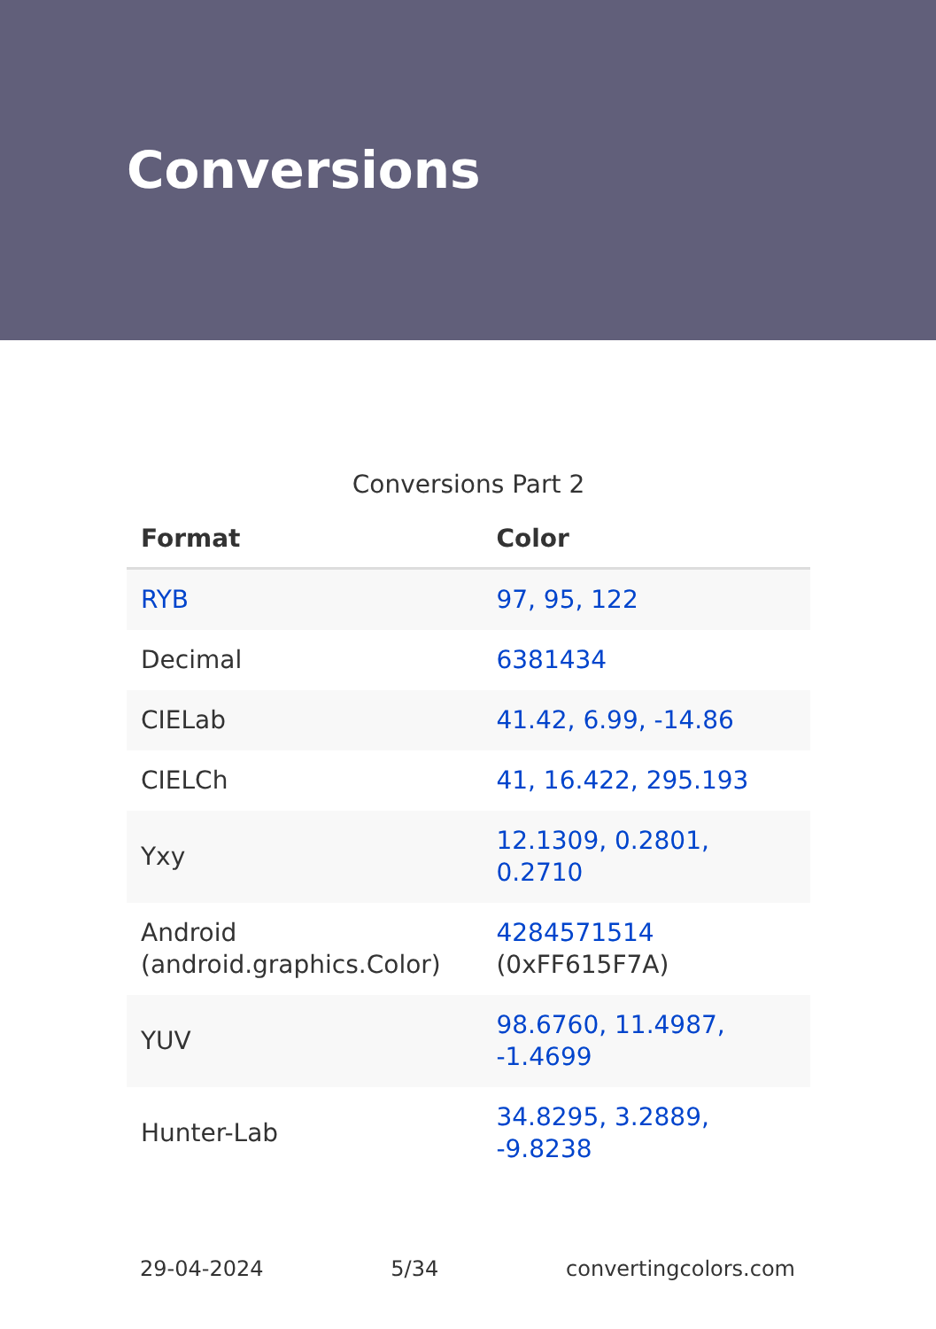Conversions
Conversions Part 2
| Format | Color |
| --- | --- |
| RYB | 97, 95, 122 |
| Decimal | 6381434 |
| CIELab | 41.42, 6.99, -14.86 |
| CIELCh | 41, 16.422, 295.193 |
| Yxy | 12.1309, 0.2801, 0.2710 |
| Android (android.graphics.Color) | 4284571514 (0xFF615F7A) |
| YUV | 98.6760, 11.4987, -1.4699 |
| Hunter-Lab | 34.8295, 3.2889, -9.8238 |
29-04-2024 5/34 convertingcolors.com